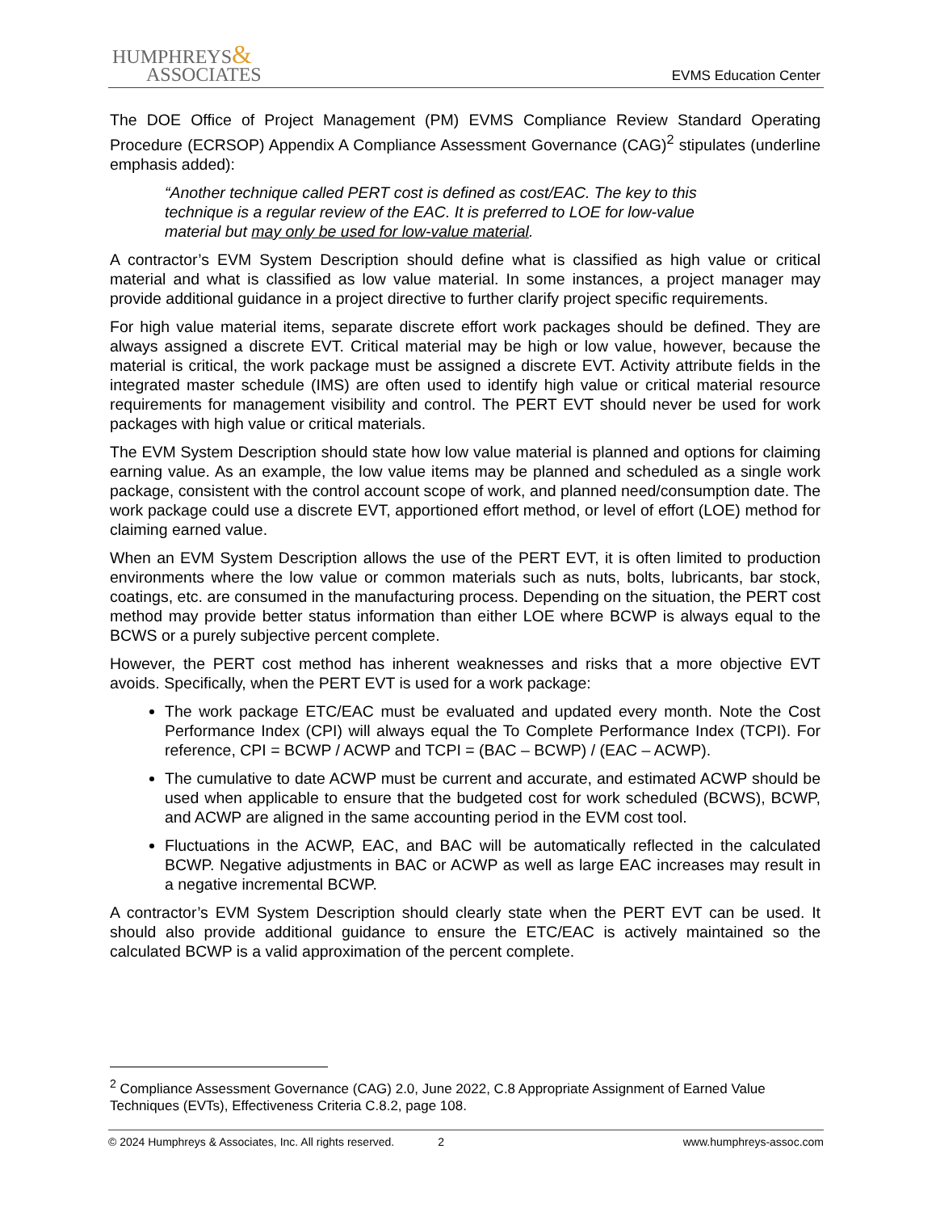HUMPHREYS&
ASSOCIATES
EVMS Education Center
The DOE Office of Project Management (PM) EVMS Compliance Review Standard Operating Procedure (ECRSOP) Appendix A Compliance Assessment Governance (CAG)<sup>2</sup> stipulates (underline emphasis added):
“Another technique called PERT cost is defined as cost/EAC. The key to this technique is a regular review of the EAC. It is preferred to LOE for low-value material but may only be used for low-value material.
A contractor’s EVM System Description should define what is classified as high value or critical material and what is classified as low value material. In some instances, a project manager may provide additional guidance in a project directive to further clarify project specific requirements.
For high value material items, separate discrete effort work packages should be defined. They are always assigned a discrete EVT. Critical material may be high or low value, however, because the material is critical, the work package must be assigned a discrete EVT. Activity attribute fields in the integrated master schedule (IMS) are often used to identify high value or critical material resource requirements for management visibility and control. The PERT EVT should never be used for work packages with high value or critical materials.
The EVM System Description should state how low value material is planned and options for claiming earning value. As an example, the low value items may be planned and scheduled as a single work package, consistent with the control account scope of work, and planned need/consumption date. The work package could use a discrete EVT, apportioned effort method, or level of effort (LOE) method for claiming earned value.
When an EVM System Description allows the use of the PERT EVT, it is often limited to production environments where the low value or common materials such as nuts, bolts, lubricants, bar stock, coatings, etc. are consumed in the manufacturing process. Depending on the situation, the PERT cost method may provide better status information than either LOE where BCWP is always equal to the BCWS or a purely subjective percent complete.
However, the PERT cost method has inherent weaknesses and risks that a more objective EVT avoids. Specifically, when the PERT EVT is used for a work package:
The work package ETC/EAC must be evaluated and updated every month. Note the Cost Performance Index (CPI) will always equal the To Complete Performance Index (TCPI). For reference, CPI = BCWP / ACWP and TCPI = (BAC – BCWP) / (EAC – ACWP).
The cumulative to date ACWP must be current and accurate, and estimated ACWP should be used when applicable to ensure that the budgeted cost for work scheduled (BCWS), BCWP, and ACWP are aligned in the same accounting period in the EVM cost tool.
Fluctuations in the ACWP, EAC, and BAC will be automatically reflected in the calculated BCWP. Negative adjustments in BAC or ACWP as well as large EAC increases may result in a negative incremental BCWP.
A contractor’s EVM System Description should clearly state when the PERT EVT can be used. It should also provide additional guidance to ensure the ETC/EAC is actively maintained so the calculated BCWP is a valid approximation of the percent complete.
<sup>2</sup> Compliance Assessment Governance (CAG) 2.0, June 2022, C.8 Appropriate Assignment of Earned Value Techniques (EVTs), Effectiveness Criteria C.8.2, page 108.
© 2024 Humphreys & Associates, Inc. All rights reserved. 2 www.humphreys-assoc.com